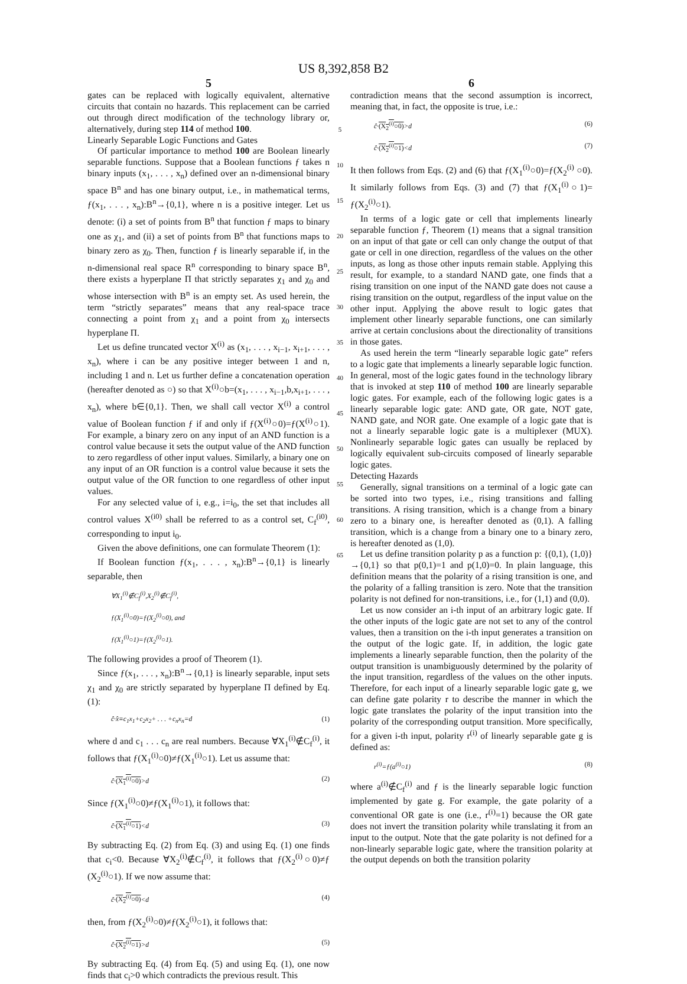US 8,392,858 B2
5
gates can be replaced with logically equivalent, alternative circuits that contain no hazards. This replacement can be carried out through direct modification of the technology library or, alternatively, during step 114 of method 100.
Linearly Separable Logic Functions and Gates
Of particular importance to method 100 are Boolean linearly separable functions. Suppose that a Boolean functions ƒ takes n binary inputs (x<sub>1</sub>, . . . , x<sub>n</sub>) defined over an n-dimensional binary space B<sup>n</sup> and has one binary output, i.e., in mathematical terms, ƒ(x<sub>1</sub>, . . . , x<sub>n</sub>):B<sup>n</sup>→{0,1}, where n is a positive integer. Let us denote: (i) a set of points from B<sup>n</sup> that function ƒ maps to binary one as χ<sub>1</sub>, and (ii) a set of points from B<sup>n</sup> that functions maps to binary zero as χ<sub>0</sub>. Then, function ƒ is linearly separable if, in the n-dimensional real space R<sup>n</sup> corresponding to binary space B<sup>n</sup>, there exists a hyperplane Π that strictly separates χ<sub>1</sub> and χ<sub>0</sub> and whose intersection with B<sup>n</sup> is an empty set. As used herein, the term “strictly separates” means that any real-space trace connecting a point from χ<sub>1</sub> and a point from χ<sub>0</sub> intersects hyperplane Π.
Let us define truncated vector X<sup>(i)</sup> as (x<sub>1</sub>, . . . , x<sub>i−1</sub>, x<sub>i+1</sub>, . . . , x<sub>n</sub>), where i can be any positive integer between 1 and n, including 1 and n. Let us further define a concatenation operation (hereafter denoted as ○) so that X<sup>(i)</sup>○b=(x<sub>1</sub>, . . . , x<sub>i−1</sub>,b,x<sub>i+1</sub>, . . . , x<sub>n</sub>), where b∈{0,1}. Then, we shall call vector X<sup>(i)</sup> a control value of Boolean function ƒ if and only if ƒ(X<sup>(i)</sup>○0)=ƒ(X<sup>(i)</sup>○1). For example, a binary zero on any input of an AND function is a control value because it sets the output value of the AND function to zero regardless of other input values. Similarly, a binary one on any input of an OR function is a control value because it sets the output value of the OR function to one regardless of other input values.
For any selected value of i, e.g., i=i<sub>0</sub>, the set that includes all control values X<sup>(i0)</sup> shall be referred to as a control set, C<sub>f</sub><sup>(i0)</sup>, corresponding to input i<sub>0</sub>.
Given the above definitions, one can formulate Theorem (1):
If Boolean function ƒ(x<sub>1</sub>, . . . , x<sub>n</sub>):B<sup>n</sup>→{0,1} is linearly separable, then
∀X<sub>1</sub><sup>(i)</sup>∉C<sub>f</sub><sup>(i)</sup>,X<sub>2</sub><sup>(i)</sup>∉C<sub>f</sub><sup>(i)</sup>,
ƒ(X<sub>1</sub><sup>(i)</sup>○0)=ƒ(X<sub>2</sub><sup>(i)</sup>○0), and
ƒ(X<sub>1</sub><sup>(i)</sup>○1)=ƒ(X<sub>2</sub><sup>(i)</sup>○1).
The following provides a proof of Theorem (1).
Since ƒ(x<sub>1</sub>, . . . , x<sub>n</sub>):B<sup>n</sup>→{0,1} is linearly separable, input sets χ<sub>1</sub> and χ<sub>0</sub> are strictly separated by hyperplane Π defined by Eq. (1):
ĉ·x̂≡c<sub>1</sub>x<sub>1</sub>+c<sub>2</sub>x<sub>2</sub>+ . . . +c<sub>n</sub>x<sub>n</sub>=d (1)
where d and c<sub>1</sub> . . . c<sub>n</sub> are real numbers. Because ∀X<sub>1</sub><sup>(i)</sup>∉C<sub>f</sub><sup>(i)</sup>, it follows that ƒ(X<sub>1</sub><sup>(i)</sup>○0)≠ƒ(X<sub>1</sub><sup>(i)</sup>○1). Let us assume that:
ĉ·(X<sub>1</sub><sup>(i)</sup>○0)>d (2)
Since ƒ(X<sub>1</sub><sup>(i)</sup>○0)≠ƒ(X<sub>1</sub><sup>(i)</sup>○1), it follows that:
ĉ·(X<sub>1</sub><sup>(i)</sup>○1)<d (3)
By subtracting Eq. (2) from Eq. (3) and using Eq. (1) one finds that c<sub>i</sub><0. Because ∀X<sub>2</sub><sup>(i)</sup>∉C<sub>f</sub><sup>(i)</sup>, it follows that ƒ(X<sub>2</sub><sup>(i)</sup>○0)≠ƒ (X<sub>2</sub><sup>(i)</sup>○1). If we now assume that:
ĉ·(X<sub>2</sub><sup>(i)</sup>○0)<d (4)
then, from ƒ(X<sub>2</sub><sup>(i)</sup>○0)≠ƒ(X<sub>2</sub><sup>(i)</sup>○1), it follows that:
ĉ·(X<sub>2</sub><sup>(i)</sup>○1)>d (5)
By subtracting Eq. (4) from Eq. (5) and using Eq. (1), one now finds that c<sub>i</sub>>0 which contradicts the previous result. This
5
10
15
20
25
30
35
40
45
50
55
60
65
6
contradiction means that the second assumption is incorrect, meaning that, in fact, the opposite is true, i.e.:
ĉ·(X<sub>2</sub><sup>(i)</sup>○0)>d (6)
ĉ·(X<sub>2</sub><sup>(i)</sup>○1)<d (7)
It then follows from Eqs. (2) and (6) that ƒ(X<sub>1</sub><sup>(i)</sup>○0)=ƒ(X<sub>2</sub><sup>(i)</sup> ○0). It similarly follows from Eqs. (3) and (7) that ƒ(X<sub>1</sub><sup>(i)</sup>○1)= ƒ(X<sub>2</sub><sup>(i)</sup>○1).
In terms of a logic gate or cell that implements linearly separable function ƒ, Theorem (1) means that a signal transition on an input of that gate or cell can only change the output of that gate or cell in one direction, regardless of the values on the other inputs, as long as those other inputs remain stable. Applying this result, for example, to a standard NAND gate, one finds that a rising transition on one input of the NAND gate does not cause a rising transition on the output, regardless of the input value on the other input. Applying the above result to logic gates that implement other linearly separable functions, one can similarly arrive at certain conclusions about the directionality of transitions in those gates.
As used herein the term “linearly separable logic gate” refers to a logic gate that implements a linearly separable logic function. In general, most of the logic gates found in the technology library that is invoked at step 110 of method 100 are linearly separable logic gates. For example, each of the following logic gates is a linearly separable logic gate: AND gate, OR gate, NOT gate, NAND gate, and NOR gate. One example of a logic gate that is not a linearly separable logic gate is a multiplexer (MUX). Nonlinearly separable logic gates can usually be replaced by logically equivalent sub-circuits composed of linearly separable logic gates.
Detecting Hazards
Generally, signal transitions on a terminal of a logic gate can be sorted into two types, i.e., rising transitions and falling transitions. A rising transition, which is a change from a binary zero to a binary one, is hereafter denoted as (0,1). A falling transition, which is a change from a binary one to a binary zero, is hereafter denoted as (1,0).
Let us define transition polarity p as a function p: {(0,1), (1,0)}→{0,1} so that p(0,1)=1 and p(1,0)=0. In plain language, this definition means that the polarity of a rising transition is one, and the polarity of a falling transition is zero. Note that the transition polarity is not defined for non-transitions, i.e., for (1,1) and (0,0).
Let us now consider an i-th input of an arbitrary logic gate. If the other inputs of the logic gate are not set to any of the control values, then a transition on the i-th input generates a transition on the output of the logic gate. If, in addition, the logic gate implements a linearly separable function, then the polarity of the output transition is unambiguously determined by the polarity of the input transition, regardless of the values on the other inputs. Therefore, for each input of a linearly separable logic gate g, we can define gate polarity r to describe the manner in which the logic gate translates the polarity of the input transition into the polarity of the corresponding output transition. More specifically, for a given i-th input, polarity r<sup>(i)</sup> of linearly separable gate g is defined as:
r<sup>(i)</sup>=ƒ(a<sup>(i)</sup>○1) (8)
where a<sup>(i)</sup>∉C<sub>f</sub><sup>(i)</sup> and ƒ is the linearly separable logic function implemented by gate g. For example, the gate polarity of a conventional OR gate is one (i.e., r<sup>(i)</sup>=1) because the OR gate does not invert the transition polarity while translating it from an input to the output. Note that the gate polarity is not defined for a non-linearly separable logic gate, where the transition polarity at the output depends on both the transition polarity